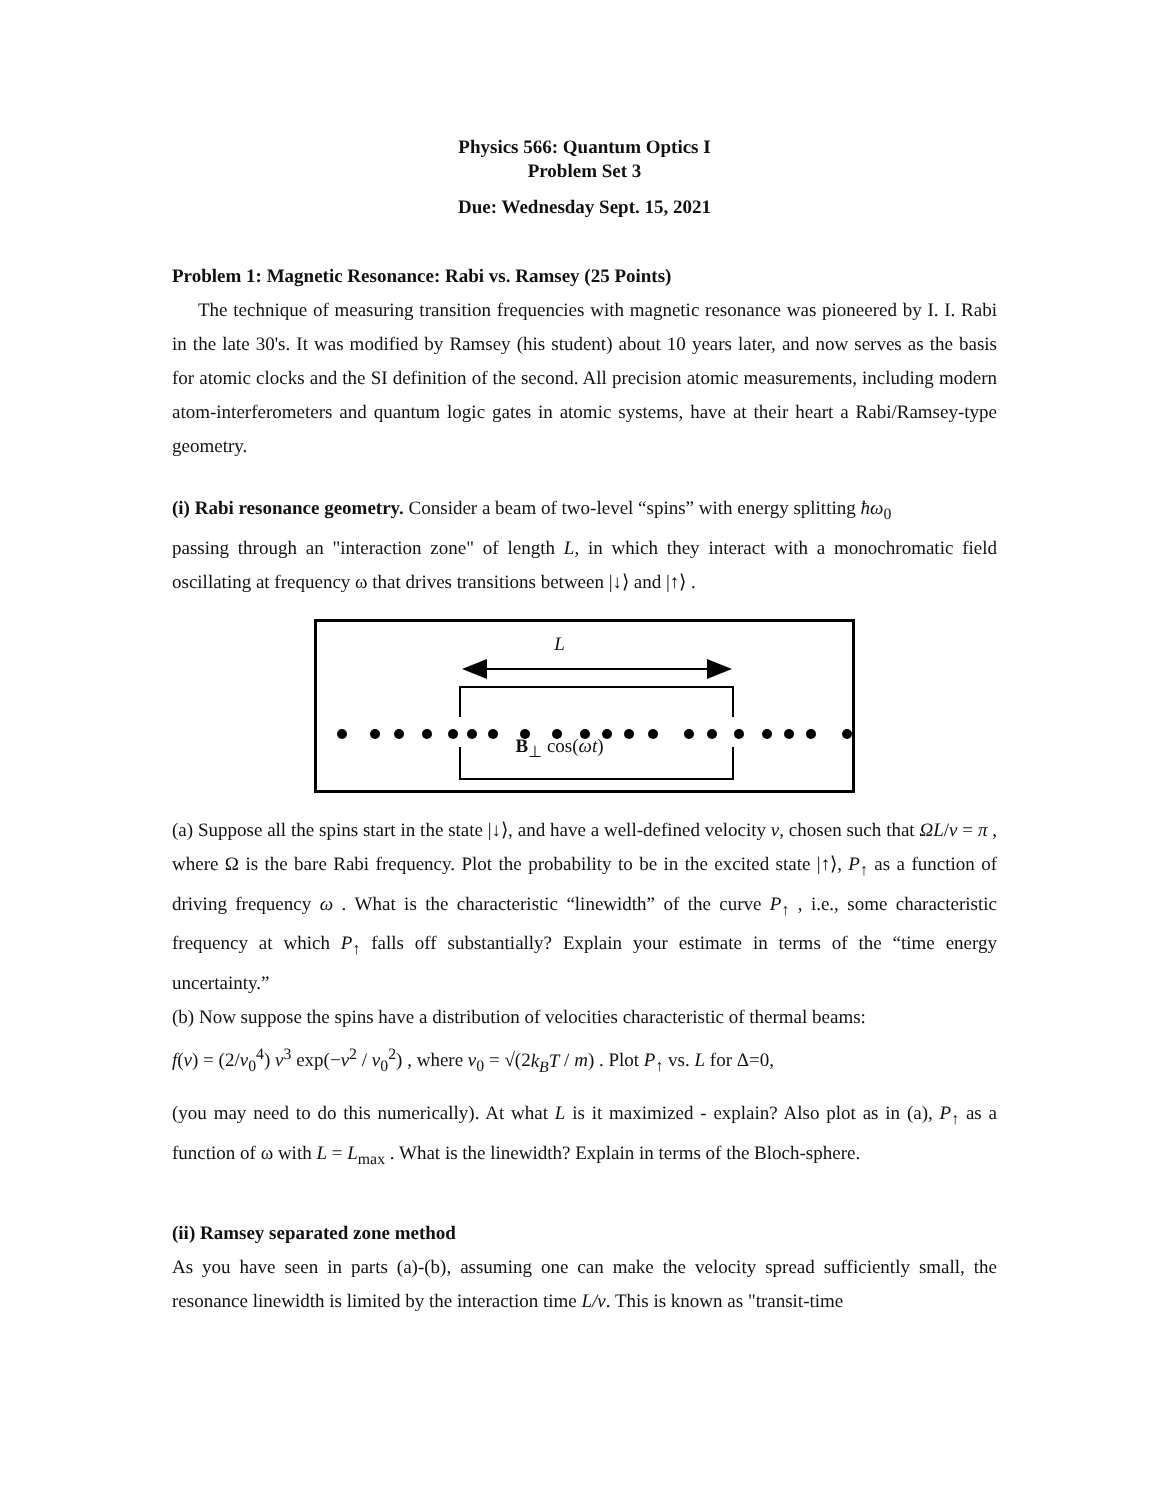Physics 566: Quantum Optics I
Problem Set 3
Due: Wednesday Sept. 15, 2021
Problem 1: Magnetic Resonance: Rabi vs. Ramsey (25 Points)
The technique of measuring transition frequencies with magnetic resonance was pioneered by I. I. Rabi in the late 30's. It was modified by Ramsey (his student) about 10 years later, and now serves as the basis for atomic clocks and the SI definition of the second. All precision atomic measurements, including modern atom-interferometers and quantum logic gates in atomic systems, have at their heart a Rabi/Ramsey-type geometry.
(i) Rabi resonance geometry. Consider a beam of two-level “spins” with energy splitting ħω<sub>0</sub>
passing through an "interaction zone" of length L, in which they interact with a monochromatic field oscillating at frequency ω that drives transitions between |↓⟩ and |↑⟩ .
L
B<sub>⊥</sub> cos(ωt)
(a) Suppose all the spins start in the state |↓⟩, and have a well-defined velocity v, chosen such that ΩL/v = π , where Ω is the bare Rabi frequency. Plot the probability to be in the excited state |↑⟩, P<sub>↑</sub> as a function of driving frequency ω . What is the characteristic “linewidth” of the curve P<sub>↑</sub> , i.e., some characteristic frequency at which P<sub>↑</sub> falls off substantially? Explain your estimate in terms of the “time energy uncertainty.”
(b) Now suppose the spins have a distribution of velocities characteristic of thermal beams:
f(v) = (2/v<sub>0</sub><sup>4</sup>) v<sup>3</sup> exp(−v<sup>2</sup> / v<sub>0</sub><sup>2</sup>) , where v<sub>0</sub> = √(2k<sub>B</sub>T / m) . Plot P<sub>↑</sub> vs. L for Δ=0,
(you may need to do this numerically). At what L is it maximized - explain? Also plot as in (a), P<sub>↑</sub> as a function of ω with L = L<sub>max</sub> . What is the linewidth? Explain in terms of the Bloch-sphere.
(ii) Ramsey separated zone method
As you have seen in parts (a)-(b), assuming one can make the velocity spread sufficiently small, the resonance linewidth is limited by the interaction time L/v. This is known as "transit-time